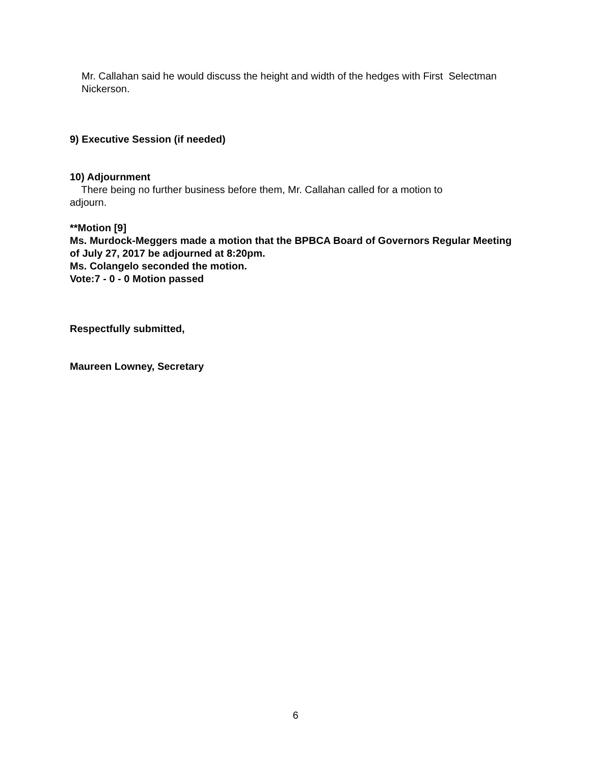Mr. Callahan said he would discuss the height and width of the hedges with First Selectman Nickerson.
9) Executive Session (if needed)
10) Adjournment
There being no further business before them, Mr. Callahan called for a motion to
adjourn.
**Motion [9]
Ms. Murdock-Meggers made a motion that the BPBCA Board of Governors Regular Meeting of July 27, 2017 be adjourned at 8:20pm.
Ms. Colangelo seconded the motion.
Vote:7 - 0 - 0 Motion passed
Respectfully submitted,
Maureen Lowney, Secretary
6